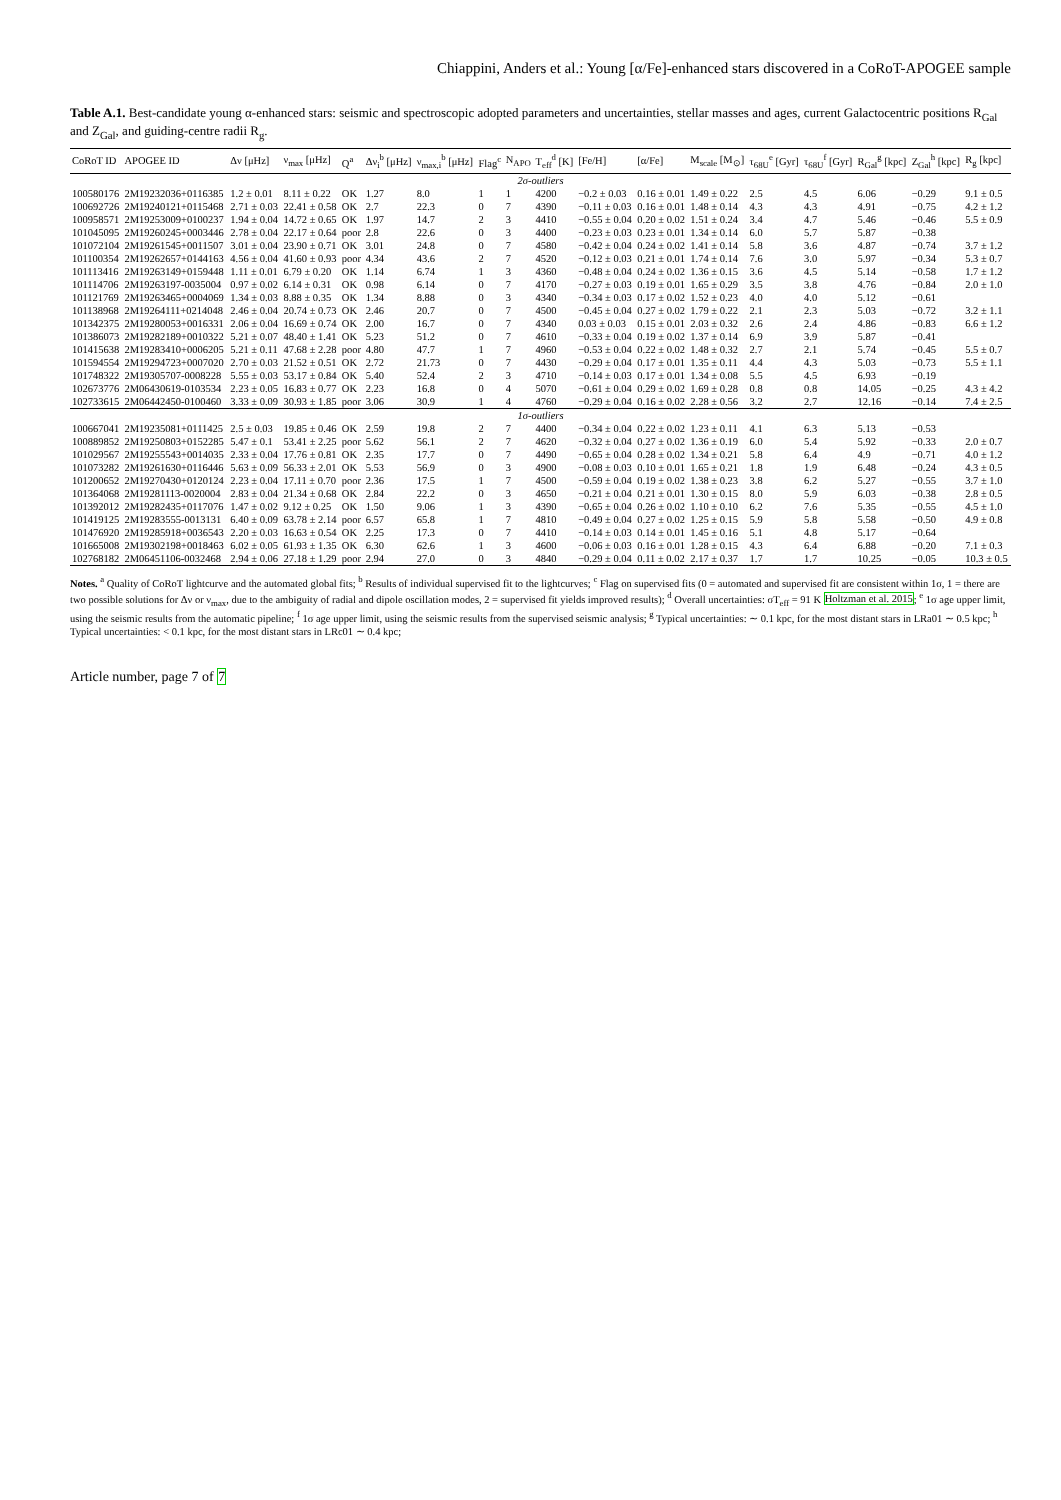Chiappini, Anders et al.: Young [α/Fe]-enhanced stars discovered in a CoRoT-APOGEE sample
Table A.1. Best-candidate young α-enhanced stars: seismic and spectroscopic adopted parameters and uncertainties, stellar masses and ages, current Galactocentric positions R<sub>Gal</sub> and Z<sub>Gal</sub>, and guiding-centre radii R<sub>g</sub>.
| CoRoT ID | APOGEE ID | Δν [μHz] | ν<sub>max</sub> [μHz] | Q<sup>a</sup> | Δν<sub>i</sub><sup>b</sup> [μHz] | ν<sub>max,i</sub><sup>b</sup> [μHz] | Flag<sup>c</sup> | N<sub>APO</sub> | T<sub>eff</sub><sup>d</sup> [K] | [Fe/H] | [α/Fe] | M<sub>scale</sub> [M<sub>⊙</sub>] | τ<sub>68U</sub><sup>e</sup> [Gyr] | τ<sub>68U</sub><sup>f</sup> [Gyr] | R<sub>Gal</sub><sup>g</sup> [kpc] | Z<sub>Gal</sub><sup>h</sup> [kpc] | R<sub>g</sub> [kpc] |
| --- | --- | --- | --- | --- | --- | --- | --- | --- | --- | --- | --- | --- | --- | --- | --- | --- | --- |
| 2σ-outliers | | | | | | | | | | | | | | | | | |
| 100580176 | 2M19232036+0116385 | 1.2 ± 0.01 | 8.11 ± 0.22 | OK | 1.27 | 8.0 | 1 | 1 | 4200 | −0.2 ± 0.03 | 0.16 ± 0.01 | 1.49 ± 0.22 | 2.5 | 4.5 | 6.06 | −0.29 | 9.1 ± 0.5 |
| 100692726 | 2M19240121+0115468 | 2.71 ± 0.03 | 22.41 ± 0.58 | OK | 2.7 | 22.3 | 0 | 7 | 4390 | −0.11 ± 0.03 | 0.16 ± 0.01 | 1.48 ± 0.14 | 4.3 | 4.3 | 4.91 | −0.75 | 4.2 ± 1.2 |
| 100958571 | 2M19253009+0100237 | 1.94 ± 0.04 | 14.72 ± 0.65 | OK | 1.97 | 14.7 | 2 | 3 | 4410 | −0.55 ± 0.04 | 0.20 ± 0.02 | 1.51 ± 0.24 | 3.4 | 4.7 | 5.46 | −0.46 | 5.5 ± 0.9 |
| 101045095 | 2M19260245+0003446 | 2.78 ± 0.04 | 22.17 ± 0.64 | poor | 2.8 | 22.6 | 0 | 3 | 4400 | −0.23 ± 0.03 | 0.23 ± 0.01 | 1.34 ± 0.14 | 6.0 | 5.7 | 5.87 | −0.38 | |
| 101072104 | 2M19261545+0011507 | 3.01 ± 0.04 | 23.90 ± 0.71 | OK | 3.01 | 24.8 | 0 | 7 | 4580 | −0.42 ± 0.04 | 0.24 ± 0.02 | 1.41 ± 0.14 | 5.8 | 3.6 | 4.87 | −0.74 | 3.7 ± 1.2 |
| 101100354 | 2M19262657+0144163 | 4.56 ± 0.04 | 41.60 ± 0.93 | poor | 4.34 | 43.6 | 2 | 7 | 4520 | −0.12 ± 0.03 | 0.21 ± 0.01 | 1.74 ± 0.14 | 7.6 | 3.0 | 5.97 | −0.34 | 5.3 ± 0.7 |
| 101113416 | 2M19263149+0159448 | 1.11 ± 0.01 | 6.79 ± 0.20 | OK | 1.14 | 6.74 | 1 | 3 | 4360 | −0.48 ± 0.04 | 0.24 ± 0.02 | 1.36 ± 0.15 | 3.6 | 4.5 | 5.14 | −0.58 | 1.7 ± 1.2 |
| 101114706 | 2M19263197-0035004 | 0.97 ± 0.02 | 6.14 ± 0.31 | OK | 0.98 | 6.14 | 0 | 7 | 4170 | −0.27 ± 0.03 | 0.19 ± 0.01 | 1.65 ± 0.29 | 3.5 | 3.8 | 4.76 | −0.84 | 2.0 ± 1.0 |
| 101121769 | 2M19263465+0004069 | 1.34 ± 0.03 | 8.88 ± 0.35 | OK | 1.34 | 8.88 | 0 | 3 | 4340 | −0.34 ± 0.03 | 0.17 ± 0.02 | 1.52 ± 0.23 | 4.0 | 4.0 | 5.12 | −0.61 | |
| 101138968 | 2M19264111+0214048 | 2.46 ± 0.04 | 20.74 ± 0.73 | OK | 2.46 | 20.7 | 0 | 7 | 4500 | −0.45 ± 0.04 | 0.27 ± 0.02 | 1.79 ± 0.22 | 2.1 | 2.3 | 5.03 | −0.72 | 3.2 ± 1.1 |
| 101342375 | 2M19280053+0016331 | 2.06 ± 0.04 | 16.69 ± 0.74 | OK | 2.00 | 16.7 | 0 | 7 | 4340 | 0.03 ± 0.03 | 0.15 ± 0.01 | 2.03 ± 0.32 | 2.6 | 2.4 | 4.86 | −0.83 | 6.6 ± 1.2 |
| 101386073 | 2M19282189+0010322 | 5.21 ± 0.07 | 48.40 ± 1.41 | OK | 5.23 | 51.2 | 0 | 7 | 4610 | −0.33 ± 0.04 | 0.19 ± 0.02 | 1.37 ± 0.14 | 6.9 | 3.9 | 5.87 | −0.41 | |
| 101415638 | 2M19283410+0006205 | 5.21 ± 0.11 | 47.68 ± 2.28 | poor | 4.80 | 47.7 | 1 | 7 | 4960 | −0.53 ± 0.04 | 0.22 ± 0.02 | 1.48 ± 0.32 | 2.7 | 2.1 | 5.74 | −0.45 | 5.5 ± 0.7 |
| 101594554 | 2M19294723+0007020 | 2.70 ± 0.03 | 21.52 ± 0.51 | OK | 2.72 | 21.73 | 0 | 7 | 4430 | −0.29 ± 0.04 | 0.17 ± 0.01 | 1.35 ± 0.11 | 4.4 | 4.3 | 5.03 | −0.73 | 5.5 ± 1.1 |
| 101748322 | 2M19305707-0008228 | 5.55 ± 0.03 | 53.17 ± 0.84 | OK | 5.40 | 52.4 | 2 | 3 | 4710 | −0.14 ± 0.03 | 0.17 ± 0.01 | 1.34 ± 0.08 | 5.5 | 4.5 | 6.93 | −0.19 | |
| 102673776 | 2M06430619-0103534 | 2.23 ± 0.05 | 16.83 ± 0.77 | OK | 2.23 | 16.8 | 0 | 4 | 5070 | −0.61 ± 0.04 | 0.29 ± 0.02 | 1.69 ± 0.28 | 0.8 | 0.8 | 14.05 | −0.25 | 4.3 ± 4.2 |
| 102733615 | 2M06442450-0100460 | 3.33 ± 0.09 | 30.93 ± 1.85 | poor | 3.06 | 30.9 | 1 | 4 | 4760 | −0.29 ± 0.04 | 0.16 ± 0.02 | 2.28 ± 0.56 | 3.2 | 2.7 | 12.16 | −0.14 | 7.4 ± 2.5 |
| 1σ-outliers | | | | | | | | | | | | | | | | | |
| 100667041 | 2M19235081+0111425 | 2.5 ± 0.03 | 19.85 ± 0.46 | OK | 2.59 | 19.8 | 2 | 7 | 4400 | −0.34 ± 0.04 | 0.22 ± 0.02 | 1.23 ± 0.11 | 4.1 | 6.3 | 5.13 | −0.53 | |
| 100889852 | 2M19250803+0152285 | 5.47 ± 0.1 | 53.41 ± 2.25 | poor | 5.62 | 56.1 | 2 | 7 | 4620 | −0.32 ± 0.04 | 0.27 ± 0.02 | 1.36 ± 0.19 | 6.0 | 5.4 | 5.92 | −0.33 | 2.0 ± 0.7 |
| 101029567 | 2M19255543+0014035 | 2.33 ± 0.04 | 17.76 ± 0.81 | OK | 2.35 | 17.7 | 0 | 7 | 4490 | −0.65 ± 0.04 | 0.28 ± 0.02 | 1.34 ± 0.21 | 5.8 | 6.4 | 4.9 | −0.71 | 4.0 ± 1.2 |
| 101073282 | 2M19261630+0116446 | 5.63 ± 0.09 | 56.33 ± 2.01 | OK | 5.53 | 56.9 | 0 | 3 | 4900 | −0.08 ± 0.03 | 0.10 ± 0.01 | 1.65 ± 0.21 | 1.8 | 1.9 | 6.48 | −0.24 | 4.3 ± 0.5 |
| 101200652 | 2M19270430+0120124 | 2.23 ± 0.04 | 17.11 ± 0.70 | poor | 2.36 | 17.5 | 1 | 7 | 4500 | −0.59 ± 0.04 | 0.19 ± 0.02 | 1.38 ± 0.23 | 3.8 | 6.2 | 5.27 | −0.55 | 3.7 ± 1.0 |
| 101364068 | 2M19281113-0020004 | 2.83 ± 0.04 | 21.34 ± 0.68 | OK | 2.84 | 22.2 | 0 | 3 | 4650 | −0.21 ± 0.04 | 0.21 ± 0.01 | 1.30 ± 0.15 | 8.0 | 5.9 | 6.03 | −0.38 | 2.8 ± 0.5 |
| 101392012 | 2M19282435+0117076 | 1.47 ± 0.02 | 9.12 ± 0.25 | OK | 1.50 | 9.06 | 1 | 3 | 4390 | −0.65 ± 0.04 | 0.26 ± 0.02 | 1.10 ± 0.10 | 6.2 | 7.6 | 5.35 | −0.55 | 4.5 ± 1.0 |
| 101419125 | 2M19283555-0013131 | 6.40 ± 0.09 | 63.78 ± 2.14 | poor | 6.57 | 65.8 | 1 | 7 | 4810 | −0.49 ± 0.04 | 0.27 ± 0.02 | 1.25 ± 0.15 | 5.9 | 5.8 | 5.58 | −0.50 | 4.9 ± 0.8 |
| 101476920 | 2M19285918+0036543 | 2.20 ± 0.03 | 16.63 ± 0.54 | OK | 2.25 | 17.3 | 0 | 7 | 4410 | −0.14 ± 0.03 | 0.14 ± 0.01 | 1.45 ± 0.16 | 5.1 | 4.8 | 5.17 | −0.64 | |
| 101665008 | 2M19302198+0018463 | 6.02 ± 0.05 | 61.93 ± 1.35 | OK | 6.30 | 62.6 | 1 | 3 | 4600 | −0.06 ± 0.03 | 0.16 ± 0.01 | 1.28 ± 0.15 | 4.3 | 6.4 | 6.88 | −0.20 | 7.1 ± 0.3 |
| 102768182 | 2M06451106-0032468 | 2.94 ± 0.06 | 27.18 ± 1.29 | poor | 2.94 | 27.0 | 0 | 3 | 4840 | −0.29 ± 0.04 | 0.11 ± 0.02 | 2.17 ± 0.37 | 1.7 | 1.7 | 10.25 | −0.05 | 10.3 ± 0.5 |
Notes. <sup>a</sup> Quality of CoRoT lightcurve and the automated global fits; <sup>b</sup> Results of individual supervised fit to the lightcurves; <sup>c</sup> Flag on supervised fits (0 = automated and supervised fit are consistent within 1σ, 1 = there are two possible solutions for Δν or ν<sub>max</sub>, due to the ambiguity of radial and dipole oscillation modes, 2 = supervised fit yields improved results); <sup>d</sup> Overall uncertainties: σT<sub>eff</sub> = 91 K Holtzman et al. 2015; <sup>e</sup> 1σ age upper limit, using the seismic results from the automatic pipeline; <sup>f</sup> 1σ age upper limit, using the seismic results from the supervised seismic analysis; <sup>g</sup> Typical uncertainties: ∼ 0.1 kpc, for the most distant stars in LRa01 ∼ 0.5 kpc; <sup>h</sup> Typical uncertainties: < 0.1 kpc, for the most distant stars in LRc01 ∼ 0.4 kpc;
Article number, page 7 of 7